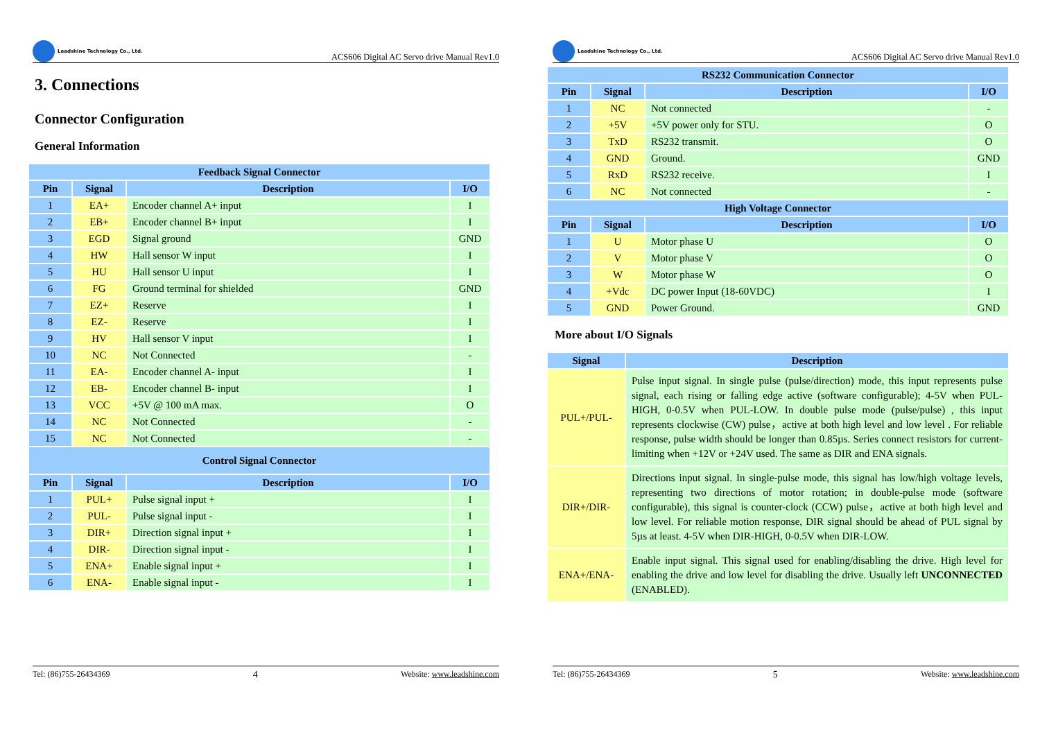Leadshine Technology Co., Ltd.
ACS606 Digital AC Servo drive Manual Rev1.0
3. Connections
Connector Configuration
General Information
| Feedback Signal Connector | | | |
| --- | --- | --- | --- |
| Pin | Signal | Description | I/O |
| 1 | EA+ | Encoder channel A+ input | I |
| 2 | EB+ | Encoder channel B+ input | I |
| 3 | EGD | Signal ground | GND |
| 4 | HW | Hall sensor W input | I |
| 5 | HU | Hall sensor U input | I |
| 6 | FG | Ground terminal for shielded | GND |
| 7 | EZ+ | Reserve | I |
| 8 | EZ- | Reserve | I |
| 9 | HV | Hall sensor V input | I |
| 10 | NC | Not Connected | - |
| 11 | EA- | Encoder channel A- input | I |
| 12 | EB- | Encoder channel B- input | I |
| 13 | VCC | +5V @ 100 mA max. | O |
| 14 | NC | Not Connected | - |
| 15 | NC | Not Connected | - |
| Control Signal Connector | | | |
| Pin | Signal | Description | I/O |
| 1 | PUL+ | Pulse signal input + | I |
| 2 | PUL- | Pulse signal input - | I |
| 3 | DIR+ | Direction signal input + | I |
| 4 | DIR- | Direction signal input - | I |
| 5 | ENA+ | Enable signal input + | I |
| 6 | ENA- | Enable signal input - | I |
Tel: (86)755-26434369 4 Website: www.leadshine.com
Leadshine Technology Co., Ltd.
ACS606 Digital AC Servo drive Manual Rev1.0
| RS232 Communication Connector | | | |
| --- | --- | --- | --- |
| Pin | Signal | Description | I/O |
| 1 | NC | Not connected | - |
| 2 | +5V | +5V power only for STU. | O |
| 3 | TxD | RS232 transmit. | O |
| 4 | GND | Ground. | GND |
| 5 | RxD | RS232 receive. | I |
| 6 | NC | Not connected | - |
| High Voltage Connector | | | |
| Pin | Signal | Description | I/O |
| 1 | U | Motor phase U | O |
| 2 | V | Motor phase V | O |
| 3 | W | Motor phase W | O |
| 4 | +Vdc | DC power Input (18-60VDC) | I |
| 5 | GND | Power Ground. | GND |
More about I/O Signals
| Signal | Description |
| --- | --- |
| PUL+/PUL- | Pulse input signal. In single pulse (pulse/direction) mode, this input represents pulse signal, each rising or falling edge active (software configurable); 4-5V when PUL-HIGH, 0-0.5V when PUL-LOW. In double pulse mode (pulse/pulse) , this input represents clockwise (CW) pulse，active at both high level and low level . For reliable response, pulse width should be longer than 0.85µs. Series connect resistors for current-limiting when +12V or +24V used. The same as DIR and ENA signals. |
| DIR+/DIR- | Directions input signal. In single-pulse mode, this signal has low/high voltage levels, representing two directions of motor rotation; in double-pulse mode (software configurable), this signal is counter-clock (CCW) pulse，active at both high level and low level. For reliable motion response, DIR signal should be ahead of PUL signal by 5µs at least. 4-5V when DIR-HIGH, 0-0.5V when DIR-LOW. |
| ENA+/ENA- | Enable input signal. This signal used for enabling/disabling the drive. High level for enabling the drive and low level for disabling the drive. Usually left UNCONNECTED (ENABLED). |
Tel: (86)755-26434369 5 Website: www.leadshine.com